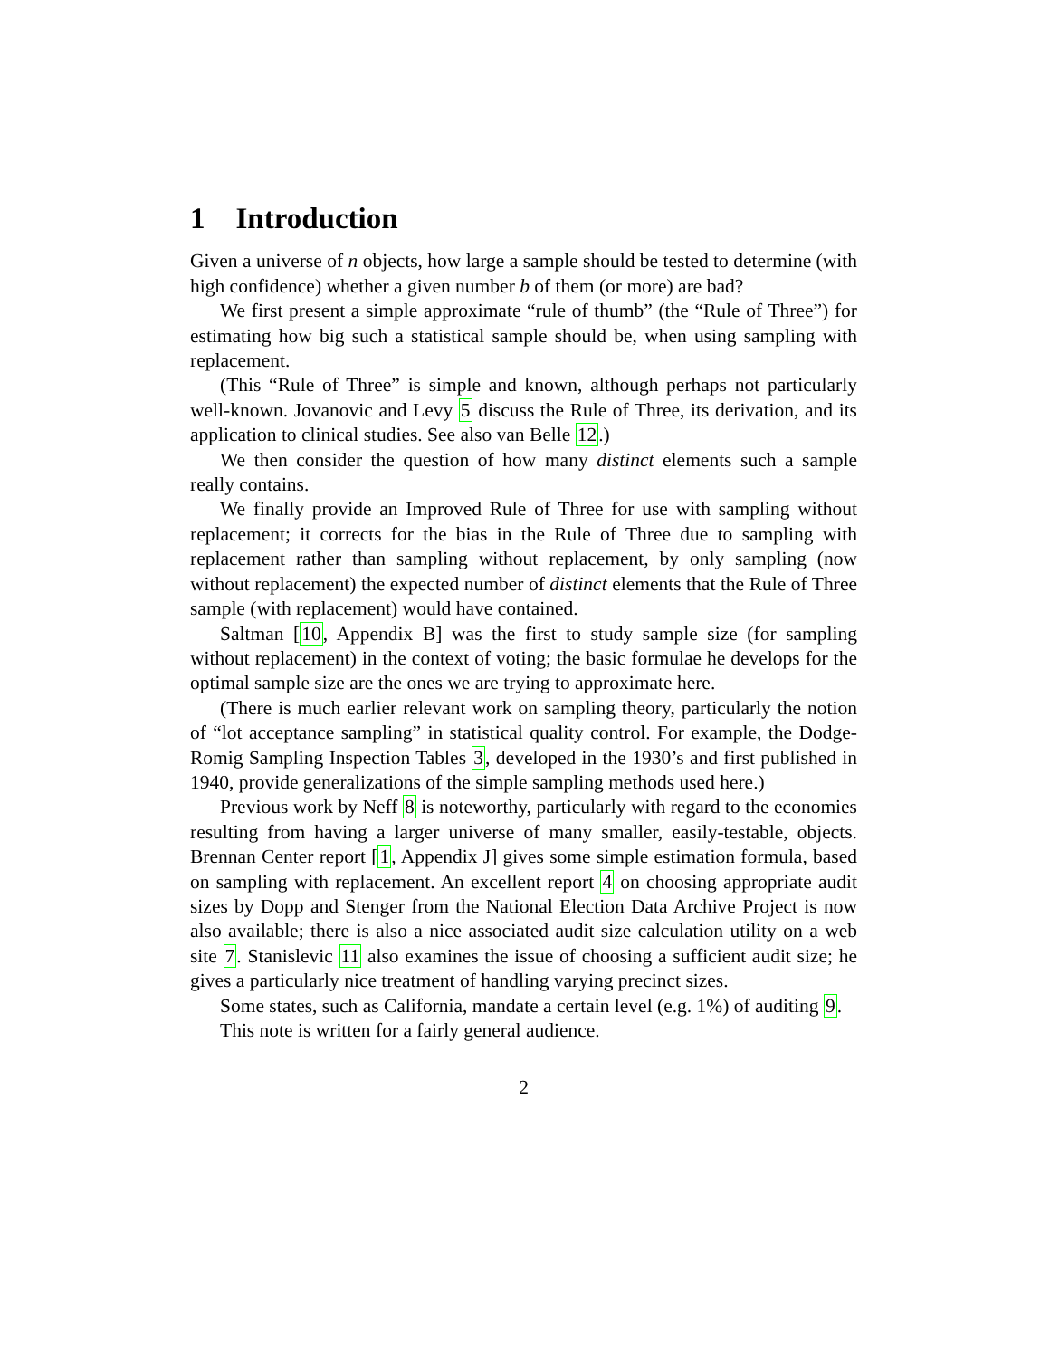1 Introduction
Given a universe of n objects, how large a sample should be tested to determine (with high confidence) whether a given number b of them (or more) are bad?
We first present a simple approximate “rule of thumb” (the “Rule of Three”) for estimating how big such a statistical sample should be, when using sampling with replacement.
(This “Rule of Three” is simple and known, although perhaps not particularly well-known. Jovanovic and Levy 5 discuss the Rule of Three, its derivation, and its application to clinical studies. See also van Belle 12.)
We then consider the question of how many distinct elements such a sample really contains.
We finally provide an Improved Rule of Three for use with sampling without replacement; it corrects for the bias in the Rule of Three due to sampling with replacement rather than sampling without replacement, by only sampling (now without replacement) the expected number of distinct elements that the Rule of Three sample (with replacement) would have contained.
Saltman [10, Appendix B] was the first to study sample size (for sampling without replacement) in the context of voting; the basic formulae he develops for the optimal sample size are the ones we are trying to approximate here.
(There is much earlier relevant work on sampling theory, particularly the notion of “lot acceptance sampling” in statistical quality control. For example, the Dodge-Romig Sampling Inspection Tables 3, developed in the 1930’s and first published in 1940, provide generalizations of the simple sampling methods used here.)
Previous work by Neff 8 is noteworthy, particularly with regard to the economies resulting from having a larger universe of many smaller, easily-testable, objects. Brennan Center report [1, Appendix J] gives some simple estimation formula, based on sampling with replacement. An excellent report 4 on choosing appropriate audit sizes by Dopp and Stenger from the National Election Data Archive Project is now also available; there is also a nice associated audit size calculation utility on a web site 7. Stanislevic 11 also examines the issue of choosing a sufficient audit size; he gives a particularly nice treatment of handling varying precinct sizes.
Some states, such as California, mandate a certain level (e.g. 1%) of auditing 9.
This note is written for a fairly general audience.
2